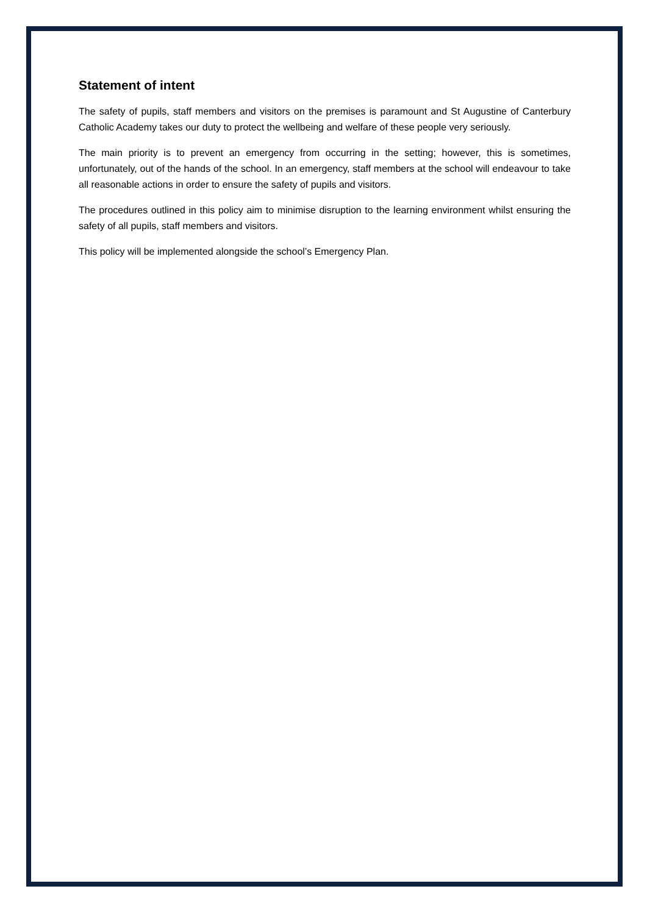Statement of intent
The safety of pupils, staff members and visitors on the premises is paramount and St Augustine of Canterbury Catholic Academy takes our duty to protect the wellbeing and welfare of these people very seriously.
The main priority is to prevent an emergency from occurring in the setting; however, this is sometimes, unfortunately, out of the hands of the school. In an emergency, staff members at the school will endeavour to take all reasonable actions in order to ensure the safety of pupils and visitors.
The procedures outlined in this policy aim to minimise disruption to the learning environment whilst ensuring the safety of all pupils, staff members and visitors.
This policy will be implemented alongside the school’s Emergency Plan.